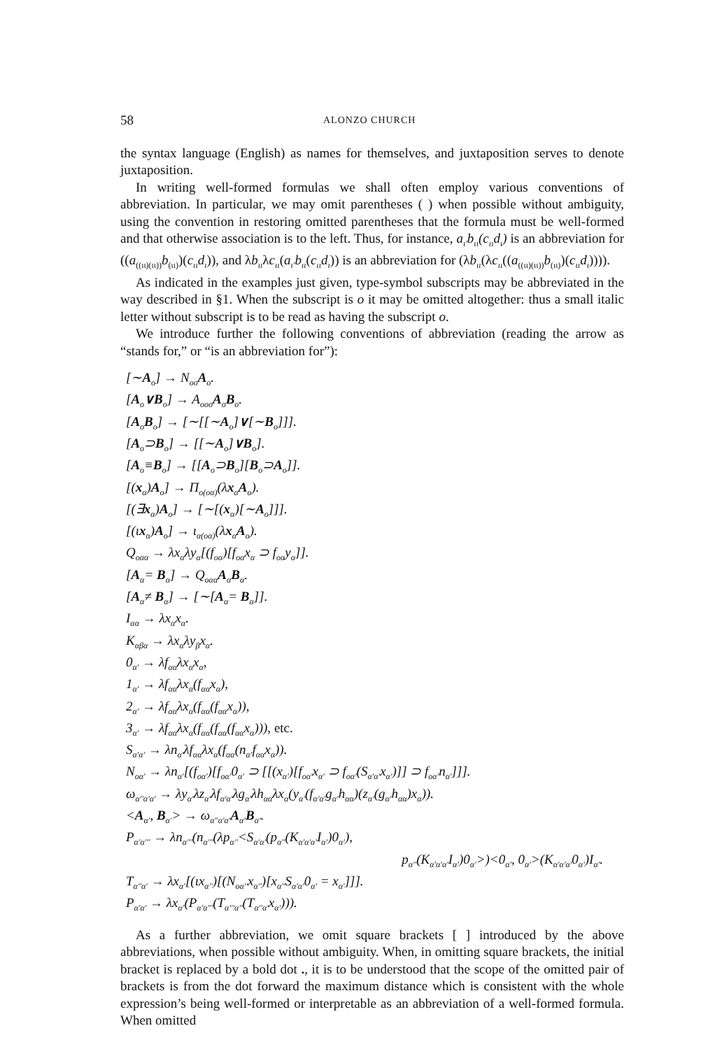58 ALONZO CHURCH
the syntax language (English) as names for themselves, and juxtaposition serves to denote juxtaposition.
In writing well-formed formulas we shall often employ various conventions of abbreviation. In particular, we may omit parentheses ( ) when possible without ambiguity, using the convention in restoring omitted parentheses that the formula must be well-formed and that otherwise association is to the left. Thus, for instance, a<sub>ι'</sub>b<sub>ιι</sub>(c<sub>ιι</sub>d<sub>ι</sub>) is an abbreviation for ((a<sub>((ιι)(ιι))</sub>b<sub>(ιι)</sub>)(c<sub>ιι</sub>d<sub>ι</sub>)), and λb<sub>ιι</sub>λc<sub>ιι</sub>(a<sub>ι'</sub>b<sub>ιι</sub>(c<sub>ιι</sub>d<sub>ι</sub>)) is an abbreviation for (λb<sub>ιι</sub>(λc<sub>ιι</sub>((a<sub>((ιι)(ιι))</sub>b<sub>(ιι)</sub>)(c<sub>ιι</sub>d<sub>ι</sub>)))).
As indicated in the examples just given, type-symbol subscripts may be abbreviated in the way described in §1. When the subscript is o it may be omitted altogether: thus a small italic letter without subscript is to be read as having the subscript o.
We introduce further the following conventions of abbreviation (reading the arrow as “stands for,” or “is an abbreviation for”):
[∼A<sub>o</sub>] → N<sub>oo</sub>A<sub>o</sub>.
[A<sub>o</sub>∨B<sub>o</sub>] → A<sub>ooo</sub>A<sub>o</sub>B<sub>o</sub>.
[A<sub>o</sub>B<sub>o</sub>] → [∼[[∼A<sub>o</sub>]∨[∼B<sub>o</sub>]]].
[A<sub>o</sub>⊃B<sub>o</sub>] → [[∼A<sub>o</sub>]∨B<sub>o</sub>].
[A<sub>o</sub>≡B<sub>o</sub>] → [[A<sub>o</sub>⊃B<sub>o</sub>][B<sub>o</sub>⊃A<sub>o</sub>]].
[(x<sub>α</sub>)A<sub>o</sub>] → Π<sub>o(oα)</sub>(λx<sub>α</sub>A<sub>o</sub>).
[(∃x<sub>α</sub>)A<sub>o</sub>] → [∼[(x<sub>α</sub>)[∼A<sub>o</sub>]]].
[(ιx<sub>α</sub>)A<sub>o</sub>] → ι<sub>α(oα)</sub>(λx<sub>α</sub>A<sub>o</sub>).
Q<sub>oαα</sub> → λx<sub>α</sub>λy<sub>α</sub>[(f<sub>oα</sub>)[f<sub>oα</sub>x<sub>α</sub> ⊃ f<sub>oα</sub>y<sub>α</sub>]].
[A<sub>α</sub>= B<sub>α</sub>] → Q<sub>oαα</sub>A<sub>α</sub>B<sub>α</sub>.
[A<sub>α</sub>≠ B<sub>α</sub>] → [∼[A<sub>α</sub>= B<sub>α</sub>]].
I<sub>αα</sub> → λx<sub>α</sub>x<sub>α</sub>.
K<sub>αβα</sub> → λx<sub>α</sub>λy<sub>β</sub>x<sub>α</sub>.
0<sub>α'</sub> → λf<sub>αα</sub>λx<sub>α</sub>x<sub>α</sub>,
1<sub>α'</sub> → λf<sub>αα</sub>λx<sub>α</sub>(f<sub>αα</sub>x<sub>α</sub>),
2<sub>α'</sub> → λf<sub>αα</sub>λx<sub>α</sub>(f<sub>αα</sub>(f<sub>αα</sub>x<sub>α</sub>)),
3<sub>α'</sub> → λf<sub>αα</sub>λx<sub>α</sub>(f<sub>αα</sub>(f<sub>αα</sub>(f<sub>αα</sub>x<sub>α</sub>))), etc.
S<sub>α'α'</sub> → λn<sub>α'</sub>λf<sub>αα</sub>λx<sub>α</sub>(f<sub>αα</sub>(n<sub>α'</sub>f<sub>αα</sub>x<sub>α</sub>)).
N<sub>oα'</sub> → λn<sub>α'</sub>[(f<sub>oα'</sub>)[f<sub>oα'</sub>0<sub>α'</sub> ⊃ [[(x<sub>α'</sub>)[f<sub>oα'</sub>x<sub>α'</sub> ⊃ f<sub>oα'</sub>(S<sub>α'α'</sub>x<sub>α'</sub>)]] ⊃ f<sub>oα'</sub>n<sub>α'</sub>]]].
ω<sub>α''α'α'</sub> → λy<sub>α'</sub>λz<sub>α'</sub>λf<sub>α'α'</sub>λg<sub>α'</sub>λh<sub>αα</sub>λx<sub>α</sub>(y<sub>α'</sub>(f<sub>α'α'</sub>g<sub>α'</sub>h<sub>αα</sub>)(z<sub>α'</sub>(g<sub>α'</sub>h<sub>αα</sub>)x<sub>α</sub>)).
<A<sub>α'</sub>, B<sub>α'</sub>> → ω<sub>α''α'α'</sub>A<sub>α'</sub>B<sub>α'</sub>.
P<sub>α'α'''</sub> → λn<sub>α'''</sub>(n<sub>α'''</sub>(λp<sub>α''</sub><S<sub>α'α'</sub>(p<sub>α''</sub>(K<sub>α'α'α'</sub>I<sub>α'</sub>)0<sub>α'</sub>),
p<sub>α''</sub>(K<sub>α'α'α'</sub>I<sub>α'</sub>)0<sub>α'</sub>>)<0<sub>α'</sub>, 0<sub>α'</sub>>(K<sub>α'α'α'</sub>0<sub>α'</sub>)I<sub>α'</sub>.
T<sub>α''α'</sub> → λx<sub>α'</sub>[(ιx<sub>α''</sub>)[(N<sub>oα''</sub>x<sub>α''</sub>)[x<sub>α''</sub>S<sub>α'α'</sub>0<sub>α'</sub> = x<sub>α'</sub>]]].
P<sub>α'α'</sub> → λx<sub>α'</sub>(P<sub>α'α'''</sub>(T<sub>α'''α''</sub>(T<sub>α''α'</sub>x<sub>α'</sub>))).
As a further abbreviation, we omit square brackets [ ] introduced by the above abbreviations, when possible without ambiguity. When, in omitting square brackets, the initial bracket is replaced by a bold dot ., it is to be understood that the scope of the omitted pair of brackets is from the dot forward the maximum distance which is consistent with the whole expression’s being well-formed or interpretable as an abbreviation of a well-formed formula. When omitted